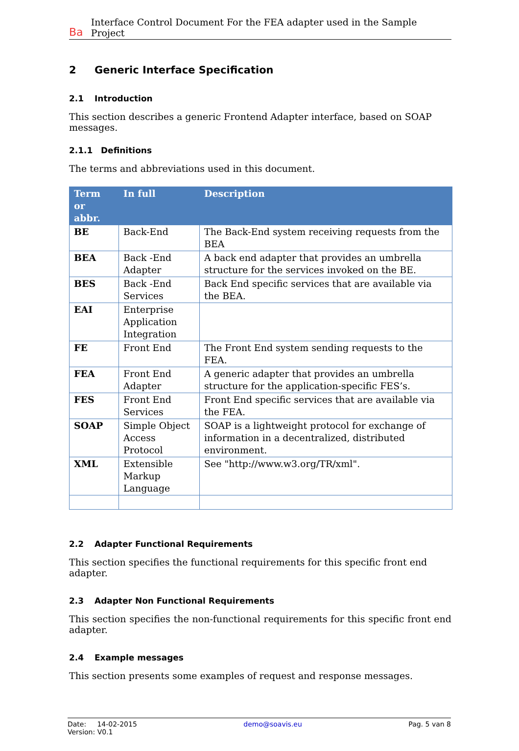Ba Interface Control Document For the FEA adapter used in the Sample Project
2 Generic Interface Specification
2.1 Introduction
This section describes a generic Frontend Adapter interface, based on SOAP messages.
2.1.1 Definitions
The terms and abbreviations used in this document.
| Term or abbr. | In full | Description |
| --- | --- | --- |
| BE | Back-End | The Back-End system receiving requests from the BEA |
| BEA | Back -End Adapter | A back end adapter that provides an umbrella structure for the services invoked on the BE. |
| BES | Back -End Services | Back End specific services that are available via the BEA. |
| EAI | Enterprise Application Integration | |
| FE | Front End | The Front End system sending requests to the FEA. |
| FEA | Front End Adapter | A generic adapter that provides an umbrella structure for the application-specific FES’s. |
| FES | Front End Services | Front End specific services that are available via the FEA. |
| SOAP | Simple Object Access Protocol | SOAP is a lightweight protocol for exchange of information in a decentralized, distributed environment. |
| XML | Extensible Markup Language | See "http://www.w3.org/TR/xml". |
2.2 Adapter Functional Requirements
This section specifies the functional requirements for this specific front end adapter.
2.3 Adapter Non Functional Requirements
This section specifies the non-functional requirements for this specific front end adapter.
2.4 Example messages
This section presents some examples of request and response messages.
Date: 14-02-2015 demo@soavis.eu Pag. 5 van 8
Version: V0.1